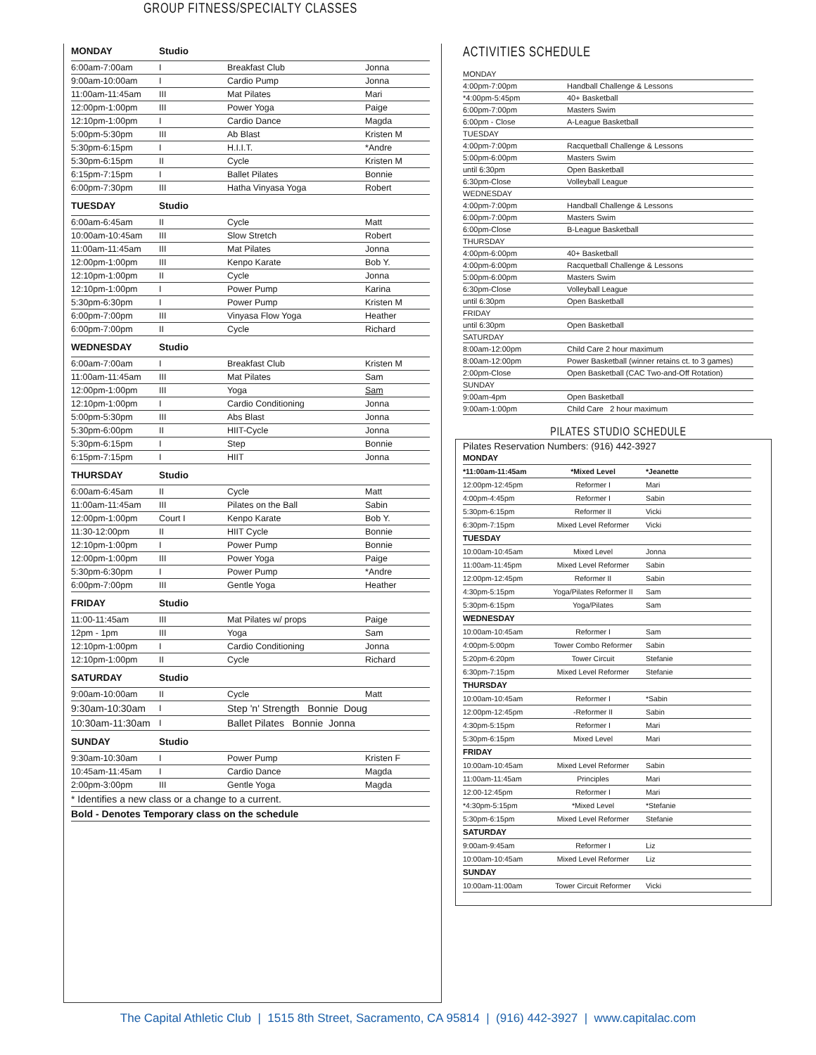GROUP FITNESS/SPECIALTY CLASSES
| MONDAY | Studio | | |
| 6:00am-7:00am | I | Breakfast Club | Jonna |
| 9:00am-10:00am | I | Cardio Pump | Jonna |
| 11:00am-11:45am | III | Mat Pilates | Mari |
| 12:00pm-1:00pm | III | Power Yoga | Paige |
| 12:10pm-1:00pm | I | Cardio Dance | Magda |
| 5:00pm-5:30pm | III | Ab Blast | Kristen M |
| 5:30pm-6:15pm | I | H.I.I.T. | *Andre |
| 5:30pm-6:15pm | II | Cycle | Kristen M |
| 6:15pm-7:15pm | I | Ballet Pilates | Bonnie |
| 6:00pm-7:30pm | III | Hatha Vinyasa Yoga | Robert |
| TUESDAY | Studio | | |
| 6:00am-6:45am | II | Cycle | Matt |
| 10:00am-10:45am | III | Slow Stretch | Robert |
| 11:00am-11:45am | III | Mat Pilates | Jonna |
| 12:00pm-1:00pm | III | Kenpo Karate | Bob Y. |
| 12:10pm-1:00pm | II | Cycle | Jonna |
| 12:10pm-1:00pm | I | Power Pump | Karina |
| 5:30pm-6:30pm | I | Power Pump | Kristen M |
| 6:00pm-7:00pm | III | Vinyasa Flow Yoga | Heather |
| 6:00pm-7:00pm | II | Cycle | Richard |
| WEDNESDAY | Studio | | |
| 6:00am-7:00am | I | Breakfast Club | Kristen M |
| 11:00am-11:45am | III | Mat Pilates | Sam |
| 12:00pm-1:00pm | III | Yoga | Sam |
| 12:10pm-1:00pm | I | Cardio Conditioning | Jonna |
| 5:00pm-5:30pm | III | Abs Blast | Jonna |
| 5:30pm-6:00pm | II | HIIT-Cycle | Jonna |
| 5:30pm-6:15pm | I | Step | Bonnie |
| 6:15pm-7:15pm | I | HIIT | Jonna |
| THURSDAY | Studio | | |
| 6:00am-6:45am | II | Cycle | Matt |
| 11:00am-11:45am | III | Pilates on the Ball | Sabin |
| 12:00pm-1:00pm | Court I | Kenpo Karate | Bob Y. |
| 11:30-12:00pm | II | HIIT Cycle | Bonnie |
| 12:10pm-1:00pm | I | Power Pump | Bonnie |
| 12:00pm-1:00pm | III | Power Yoga | Paige |
| 5:30pm-6:30pm | I | Power Pump | *Andre |
| 6:00pm-7:00pm | III | Gentle Yoga | Heather |
| FRIDAY | Studio | | |
| 11:00-11:45am | III | Mat Pilates w/ props | Paige |
| 12pm - 1pm | III | Yoga | Sam |
| 12:10pm-1:00pm | I | Cardio Conditioning | Jonna |
| 12:10pm-1:00pm | II | Cycle | Richard |
| SATURDAY | Studio | | |
| 9:00am-10:00am | II | Cycle | Matt |
| 9:30am-10:30am | I | Step 'n' Strength Bonnie Doug | |
| 10:30am-11:30am | I | Ballet Pilates Bonnie Jonna | |
| SUNDAY | Studio | | |
| 9:30am-10:30am | I | Power Pump | Kristen F |
| 10:45am-11:45am | I | Cardio Dance | Magda |
| 2:00pm-3:00pm | III | Gentle Yoga | Magda |
| * Identifies a new class or a change to a current. | | | |
| Bold - Denotes Temporary class on the schedule | | | |
ACTIVITIES SCHEDULE
| MONDAY | |
| 4:00pm-7:00pm | Handball Challenge & Lessons |
| *4:00pm-5:45pm | 40+ Basketball |
| 6:00pm-7:00pm | Masters Swim |
| 6:00pm - Close | A-League Basketball |
| TUESDAY | |
| 4:00pm-7:00pm | Racquetball Challenge & Lessons |
| 5:00pm-6:00pm | Masters Swim |
| until 6:30pm | Open Basketball |
| 6:30pm-Close | Volleyball League |
| WEDNESDAY | |
| 4:00pm-7:00pm | Handball Challenge & Lessons |
| 6:00pm-7:00pm | Masters Swim |
| 6:00pm-Close | B-League Basketball |
| THURSDAY | |
| 4:00pm-6:00pm | 40+ Basketball |
| 4:00pm-6:00pm | Racquetball Challenge & Lessons |
| 5:00pm-6:00pm | Masters Swim |
| 6:30pm-Close | Volleyball League |
| until 6:30pm | Open Basketball |
| FRIDAY | |
| until 6:30pm | Open Basketball |
| SATURDAY | |
| 8:00am-12:00pm | Child Care 2 hour maximum |
| 8:00am-12:00pm | Power Basketball (winner retains ct. to 3 games) |
| 2:00pm-Close | Open Basketball (CAC Two-and-Off Rotation) |
| SUNDAY | |
| 9:00am-4pm | Open Basketball |
| 9:00am-1:00pm | Child Care 2 hour maximum |
PILATES STUDIO SCHEDULE
Pilates Reservation Numbers: (916) 442-3927
| MONDAY | | |
| *11:00am-11:45am | *Mixed Level | *Jeanette |
| 12:00pm-12:45pm | Reformer I | Mari |
| 4:00pm-4:45pm | Reformer I | Sabin |
| 5:30pm-6:15pm | Reformer II | Vicki |
| 6:30pm-7:15pm | Mixed Level Reformer | Vicki |
| TUESDAY | | |
| 10:00am-10:45am | Mixed Level | Jonna |
| 11:00am-11:45pm | Mixed Level Reformer | Sabin |
| 12:00pm-12:45pm | Reformer II | Sabin |
| 4:30pm-5:15pm | Yoga/Pilates Reformer II | Sam |
| 5:30pm-6:15pm | Yoga/Pilates | Sam |
| WEDNESDAY | | |
| 10:00am-10:45am | Reformer I | Sam |
| 4:00pm-5:00pm | Tower Combo Reformer | Sabin |
| 5:20pm-6:20pm | Tower Circuit | Stefanie |
| 6:30pm-7:15pm | Mixed Level Reformer | Stefanie |
| THURSDAY | | |
| 10:00am-10:45am | Reformer I | *Sabin |
| 12:00pm-12:45pm | -Reformer II | Sabin |
| 4:30pm-5:15pm | Reformer I | Mari |
| 5:30pm-6:15pm | Mixed Level | Mari |
| FRIDAY | | |
| 10:00am-10:45am | Mixed Level Reformer | Sabin |
| 11:00am-11:45am | Principles | Mari |
| 12:00-12:45pm | Reformer I | Mari |
| *4:30pm-5:15pm | *Mixed Level | *Stefanie |
| 5:30pm-6:15pm | Mixed Level Reformer | Stefanie |
| SATURDAY | | |
| 9:00am-9:45am | Reformer I | Liz |
| 10:00am-10:45am | Mixed Level Reformer | Liz |
| SUNDAY | | |
| 10:00am-11:00am | Tower Circuit Reformer | Vicki |
The Capital Athletic Club | 1515 8th Street, Sacramento, CA 95814 | (916) 442-3927 | www.capitalac.com